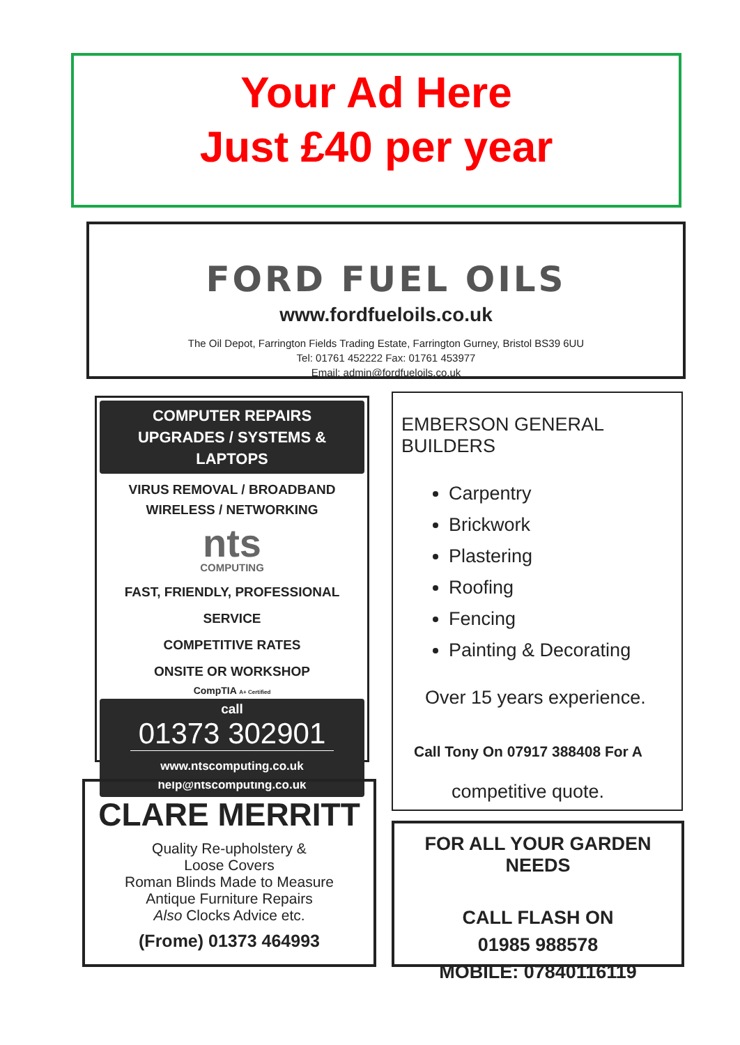Your Ad Here
Just £40 per year
FORD FUEL OILS
www.fordfueloils.co.uk
The Oil Depot, Farrington Fields Trading Estate, Farrington Gurney, Bristol BS39 6UU
Tel: 01761 452222 Fax: 01761 453977
Email: admin@fordfueloils.co.uk
COMPUTER REPAIRS
UPGRADES / SYSTEMS & LAPTOPS
VIRUS REMOVAL / BROADBAND
WIRELESS / NETWORKING
nts
COMPUTING
FAST, FRIENDLY, PROFESSIONAL SERVICE
COMPETITIVE RATES
ONSITE OR WORKSHOP
CompTIA A+ Certified
call
01373 302901
www.ntscomputing.co.uk
help@ntscomputing.co.uk
EMBERSON GENERAL BUILDERS
Carpentry
Brickwork
Plastering
Roofing
Fencing
Painting & Decorating
Over 15 years experience.
Call Tony On 07917 388408 For A
competitive quote.
CLARE MERRITT
Quality Re-upholstery &
Loose Covers
Roman Blinds Made to Measure
Antique Furniture Repairs
Also Clocks Advice etc.
(Frome) 01373 464993
FOR ALL YOUR GARDEN NEEDS
CALL FLASH ON
01985 988578
MOBILE: 07840116119